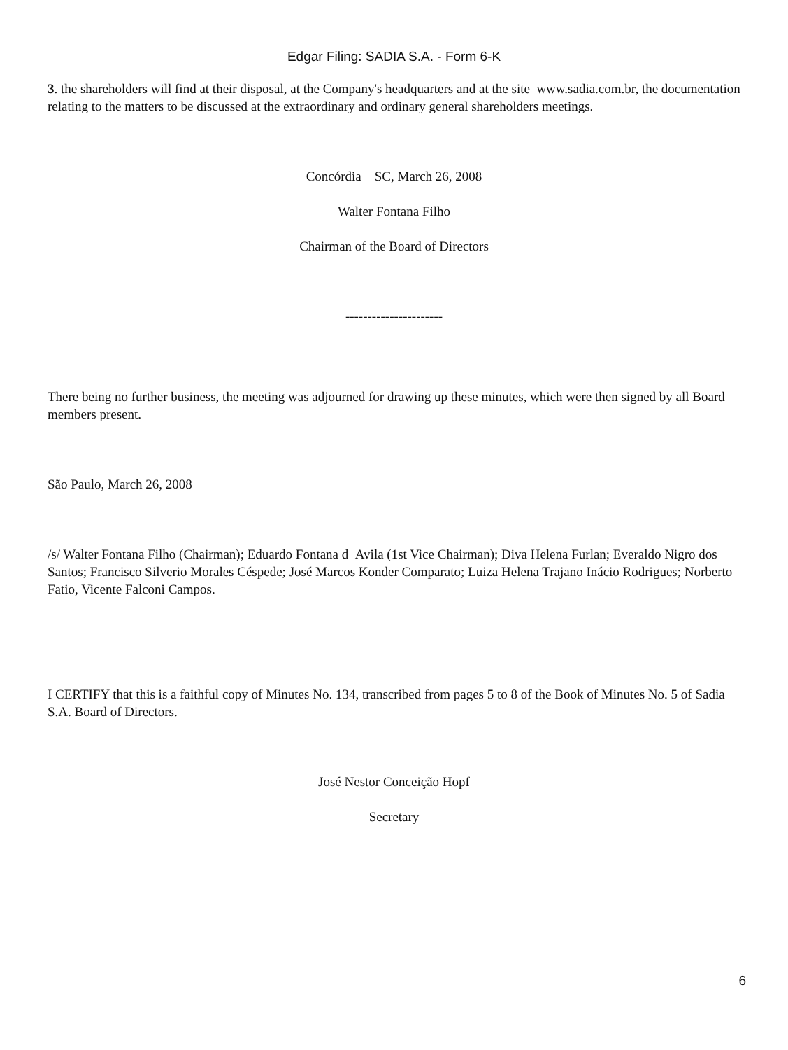Edgar Filing: SADIA S.A. - Form 6-K
3. the shareholders will find at their disposal, at the Company's headquarters and at the site www.sadia.com.br, the documentation relating to the matters to be discussed at the extraordinary and ordinary general shareholders meetings.
Concórdia SC, March 26, 2008
Walter Fontana Filho
Chairman of the Board of Directors
----------------------
There being no further business, the meeting was adjourned for drawing up these minutes, which were then signed by all Board members present.
São Paulo, March 26, 2008
/s/ Walter Fontana Filho (Chairman); Eduardo Fontana d Avila (1st Vice Chairman); Diva Helena Furlan; Everaldo Nigro dos Santos; Francisco Silverio Morales Céspede; José Marcos Konder Comparato; Luiza Helena Trajano Inácio Rodrigues; Norberto Fatio, Vicente Falconi Campos.
I CERTIFY that this is a faithful copy of Minutes No. 134, transcribed from pages 5 to 8 of the Book of Minutes No. 5 of Sadia S.A. Board of Directors.
José Nestor Conceição Hopf
Secretary
6